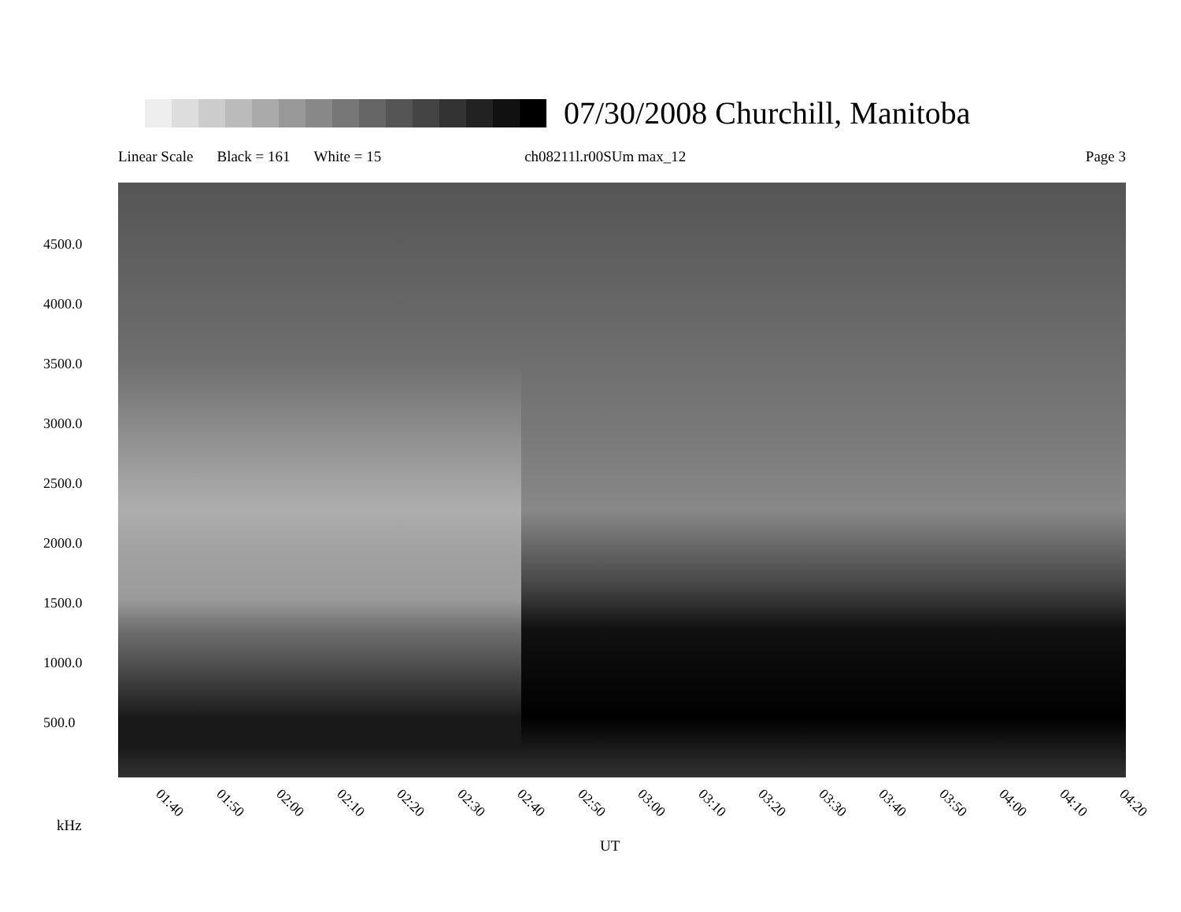07/30/2008 Churchill, Manitoba
Linear Scale Black = 161 White = 15 ch08211l.r00SUm max_12 Page 3
4500.0
4000.0
3500.0
3000.0
2500.0
2000.0
1500.0
1000.0
500.0
01:40 01:50 02:00 02:10 02:20 02:30 02:40 02:50 03:00 03:10 03:20 03:30 03:40 03:50 04:00 04:10 04:20
kHz
UT